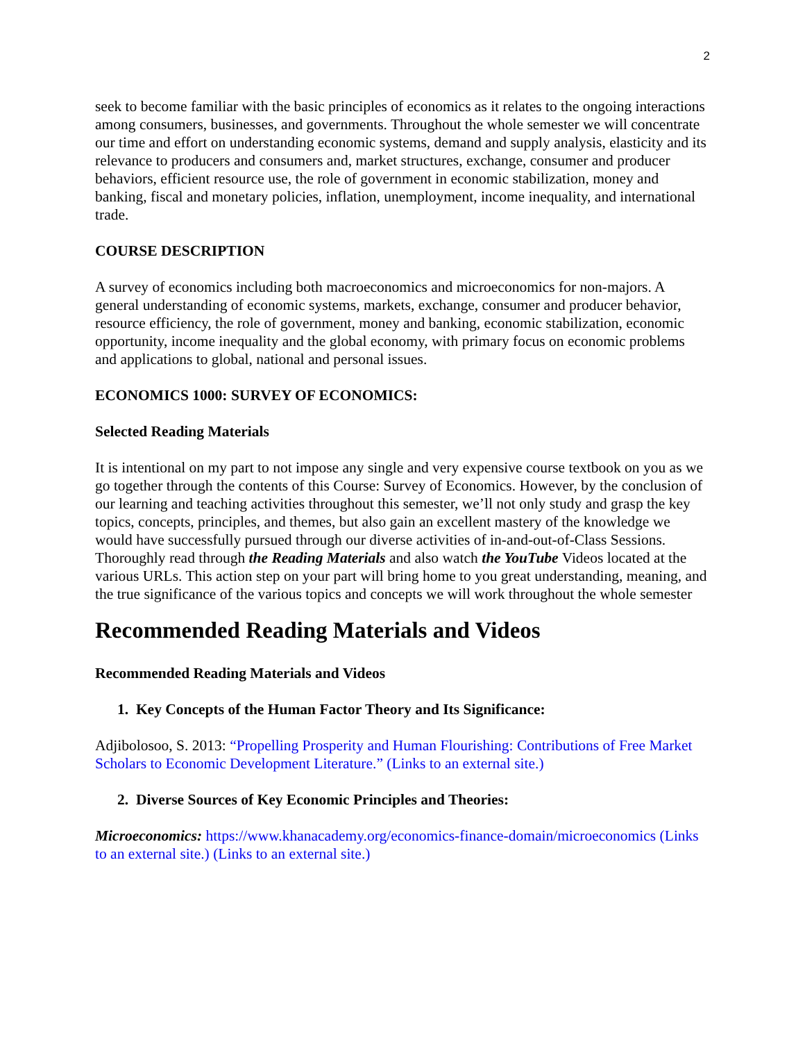2
seek to become familiar with the basic principles of economics as it relates to the ongoing interactions among consumers, businesses, and governments. Throughout the whole semester we will concentrate our time and effort on understanding economic systems, demand and supply analysis, elasticity and its relevance to producers and consumers and, market structures, exchange, consumer and producer behaviors, efficient resource use, the role of government in economic stabilization, money and banking, fiscal and monetary policies, inflation, unemployment, income inequality, and international trade.
COURSE DESCRIPTION
A survey of economics including both macroeconomics and microeconomics for non-majors. A general understanding of economic systems, markets, exchange, consumer and producer behavior, resource efficiency, the role of government, money and banking, economic stabilization, economic opportunity, income inequality and the global economy, with primary focus on economic problems and applications to global, national and personal issues.
ECONOMICS 1000: SURVEY OF ECONOMICS:
Selected Reading Materials
It is intentional on my part to not impose any single and very expensive course textbook on you as we go together through the contents of this Course: Survey of Economics. However, by the conclusion of our learning and teaching activities throughout this semester, we’ll not only study and grasp the key topics, concepts, principles, and themes, but also gain an excellent mastery of the knowledge we would have successfully pursued through our diverse activities of in-and-out-of-Class Sessions. Thoroughly read through the Reading Materials and also watch the YouTube Videos located at the various URLs. This action step on your part will bring home to you great understanding, meaning, and the true significance of the various topics and concepts we will work throughout the whole semester
Recommended Reading Materials and Videos
Recommended Reading Materials and Videos
1. Key Concepts of the Human Factor Theory and Its Significance:
Adjibolosoo, S. 2013: “Propelling Prosperity and Human Flourishing: Contributions of Free Market Scholars to Economic Development Literature.” (Links to an external site.)
2. Diverse Sources of Key Economic Principles and Theories:
Microeconomics: https://www.khanacademy.org/economics-finance-domain/microeconomics (Links to an external site.) (Links to an external site.)